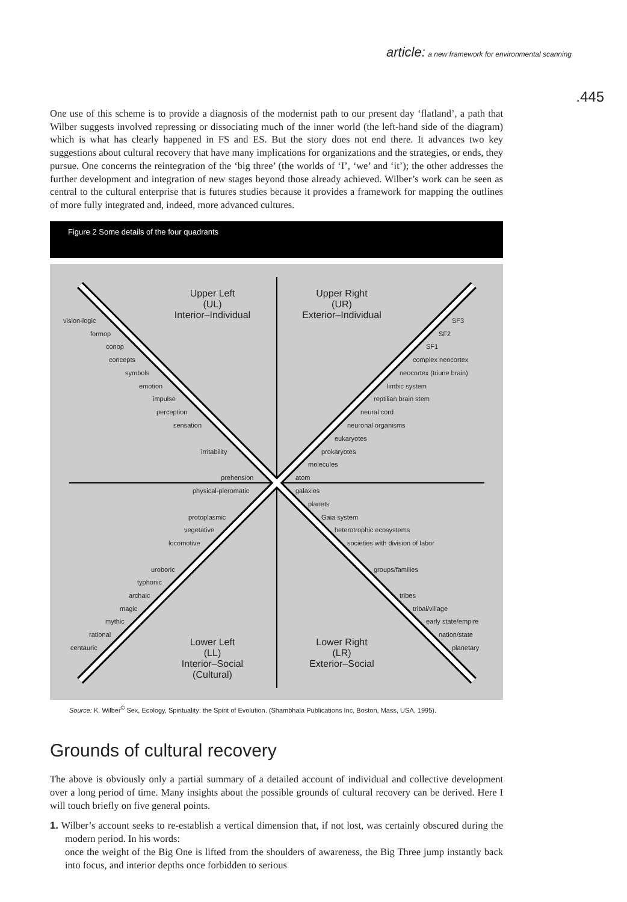article: a new framework for environmental scanning
.445
One use of this scheme is to provide a diagnosis of the modernist path to our present day ‘flatland’, a path that Wilber suggests involved repressing or dissociating much of the inner world (the left-hand side of the diagram) which is what has clearly happened in FS and ES. But the story does not end there. It advances two key suggestions about cultural recovery that have many implications for organizations and the strategies, or ends, they pursue. One concerns the reintegration of the ‘big three’ (the worlds of ‘I’, ‘we’ and ‘it’); the other addresses the further development and integration of new stages beyond those already achieved. Wilber’s work can be seen as central to the cultural enterprise that is futures studies because it provides a framework for mapping the outlines of more fully integrated and, indeed, more advanced cultures.
Figure 2 Some details of the four quadrants
Upper Left
(UL)
Interior–Individual
Upper Right
(UR)
Exterior–Individual
Lower Left
(LL)
Interior–Social
(Cultural)
Lower Right
(LR)
Exterior–Social
vision-logic
formop
conop
concepts
symbols
emotion
impulse
perception
sensation
irritability
prehension
physical-pleromatic
protoplasmic
vegetative
locomotive
uroboric
typhonic
archaic
magic
mythic
rational
centauric
SF3
SF2
SF1
complex neocortex
neocortex (triune brain)
limbic system
reptilian brain stem
neural cord
neuronal organisms
eukaryotes
prokaryotes
molecules
atom
galaxies
planets
Gaia system
heterotrophic ecosystems
societies with division of labor
groups/families
tribes
tribal/village
early state/empire
nation/state
planetary
Source: K. Wilber<sup>©</sup> Sex, Ecology, Spirituality: the Spirit of Evolution. (Shambhala Publications Inc, Boston, Mass, USA, 1995).
Grounds of cultural recovery
The above is obviously only a partial summary of a detailed account of individual and collective development over a long period of time. Many insights about the possible grounds of cultural recovery can be derived. Here I will touch briefly on five general points.
1. Wilber’s account seeks to re-establish a vertical dimension that, if not lost, was certainly obscured during the modern period. In his words:
once the weight of the Big One is lifted from the shoulders of awareness, the Big Three jump instantly back into focus, and interior depths once forbidden to serious